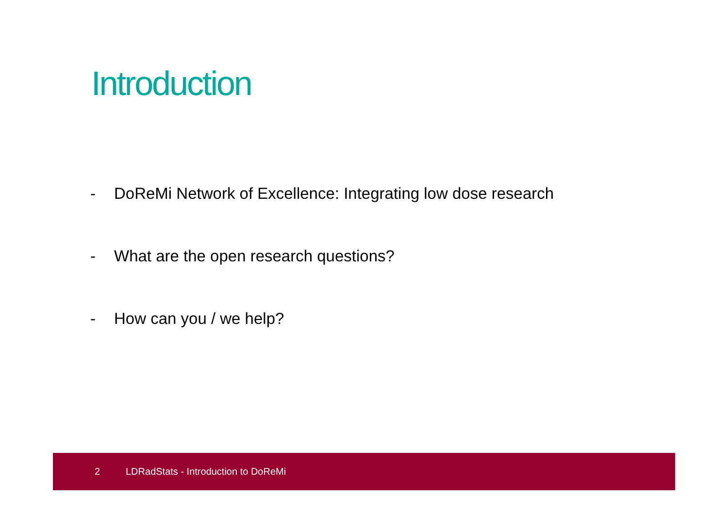Introduction
- DoReMi Network of Excellence: Integrating low dose research
- What are the open research questions?
- How can you / we help?
2 LDRadStats - Introduction to DoReMi